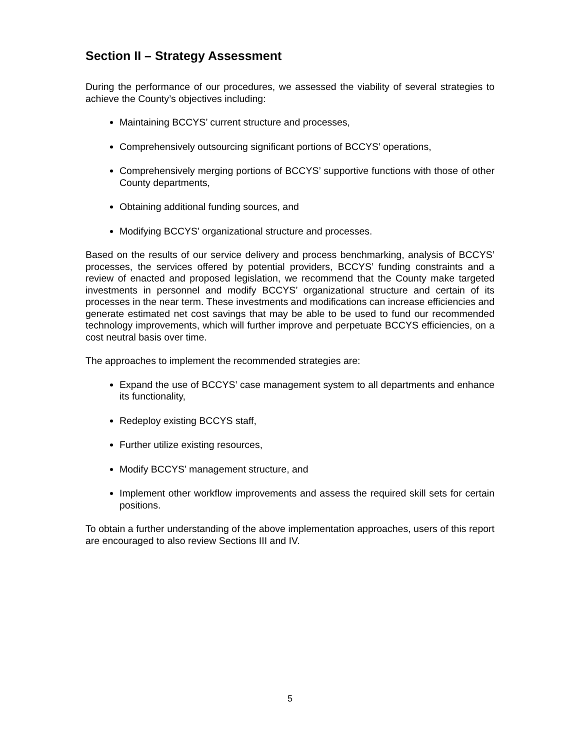Section II – Strategy Assessment
During the performance of our procedures, we assessed the viability of several strategies to achieve the County’s objectives including:
Maintaining BCCYS’ current structure and processes,
Comprehensively outsourcing significant portions of BCCYS’ operations,
Comprehensively merging portions of BCCYS’ supportive functions with those of other County departments,
Obtaining additional funding sources, and
Modifying BCCYS’ organizational structure and processes.
Based on the results of our service delivery and process benchmarking, analysis of BCCYS’ processes, the services offered by potential providers, BCCYS’ funding constraints and a review of enacted and proposed legislation, we recommend that the County make targeted investments in personnel and modify BCCYS’ organizational structure and certain of its processes in the near term. These investments and modifications can increase efficiencies and generate estimated net cost savings that may be able to be used to fund our recommended technology improvements, which will further improve and perpetuate BCCYS efficiencies, on a cost neutral basis over time.
The approaches to implement the recommended strategies are:
Expand the use of BCCYS’ case management system to all departments and enhance its functionality,
Redeploy existing BCCYS staff,
Further utilize existing resources,
Modify BCCYS’ management structure, and
Implement other workflow improvements and assess the required skill sets for certain positions.
To obtain a further understanding of the above implementation approaches, users of this report are encouraged to also review Sections III and IV.
5